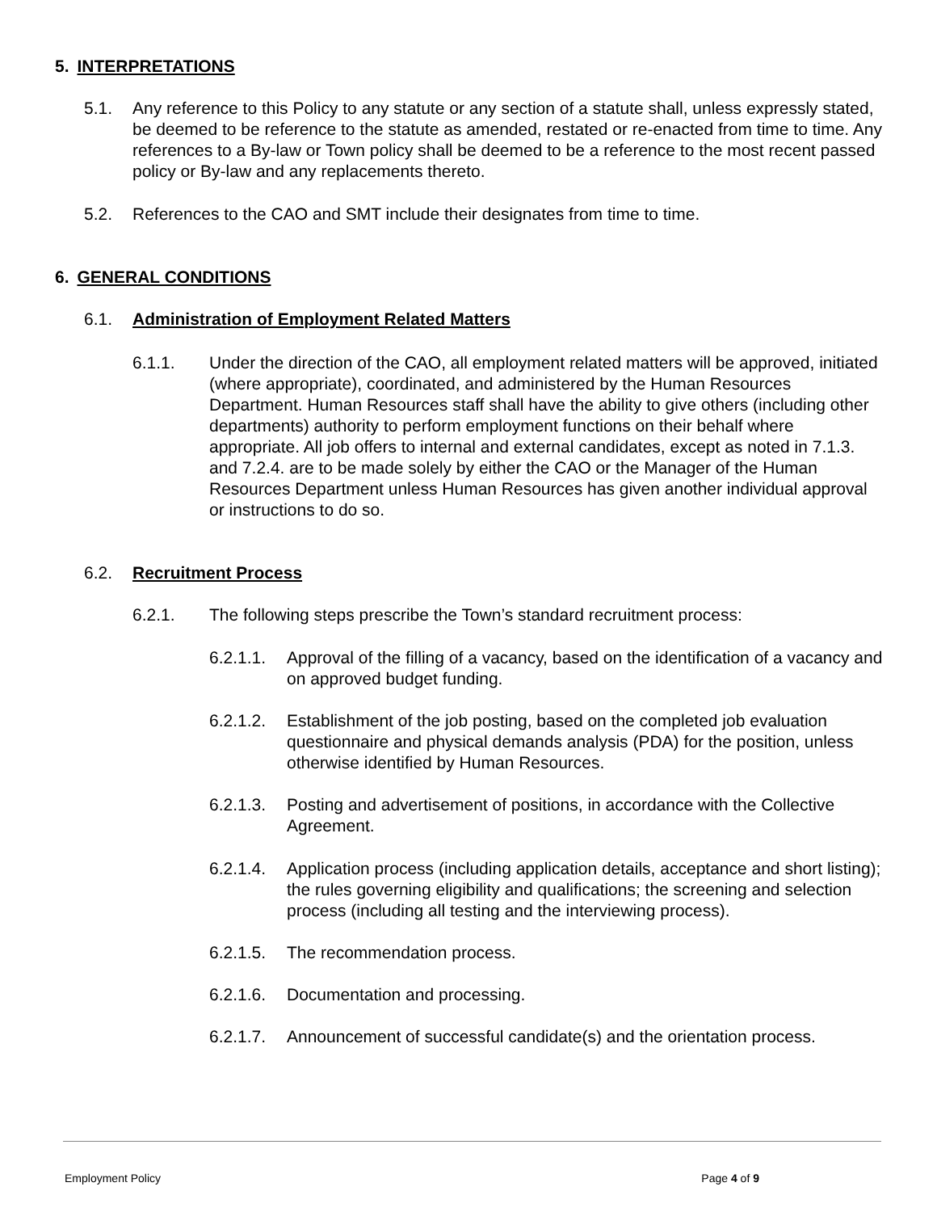5. INTERPRETATIONS
5.1. Any reference to this Policy to any statute or any section of a statute shall, unless expressly stated, be deemed to be reference to the statute as amended, restated or re-enacted from time to time. Any references to a By-law or Town policy shall be deemed to be a reference to the most recent passed policy or By-law and any replacements thereto.
5.2. References to the CAO and SMT include their designates from time to time.
6. GENERAL CONDITIONS
6.1. Administration of Employment Related Matters
6.1.1. Under the direction of the CAO, all employment related matters will be approved, initiated (where appropriate), coordinated, and administered by the Human Resources Department. Human Resources staff shall have the ability to give others (including other departments) authority to perform employment functions on their behalf where appropriate. All job offers to internal and external candidates, except as noted in 7.1.3. and 7.2.4. are to be made solely by either the CAO or the Manager of the Human Resources Department unless Human Resources has given another individual approval or instructions to do so.
6.2. Recruitment Process
6.2.1. The following steps prescribe the Town’s standard recruitment process:
6.2.1.1. Approval of the filling of a vacancy, based on the identification of a vacancy and on approved budget funding.
6.2.1.2. Establishment of the job posting, based on the completed job evaluation questionnaire and physical demands analysis (PDA) for the position, unless otherwise identified by Human Resources.
6.2.1.3. Posting and advertisement of positions, in accordance with the Collective Agreement.
6.2.1.4. Application process (including application details, acceptance and short listing); the rules governing eligibility and qualifications; the screening and selection process (including all testing and the interviewing process).
6.2.1.5. The recommendation process.
6.2.1.6. Documentation and processing.
6.2.1.7. Announcement of successful candidate(s) and the orientation process.
Employment Policy Page 4 of 9